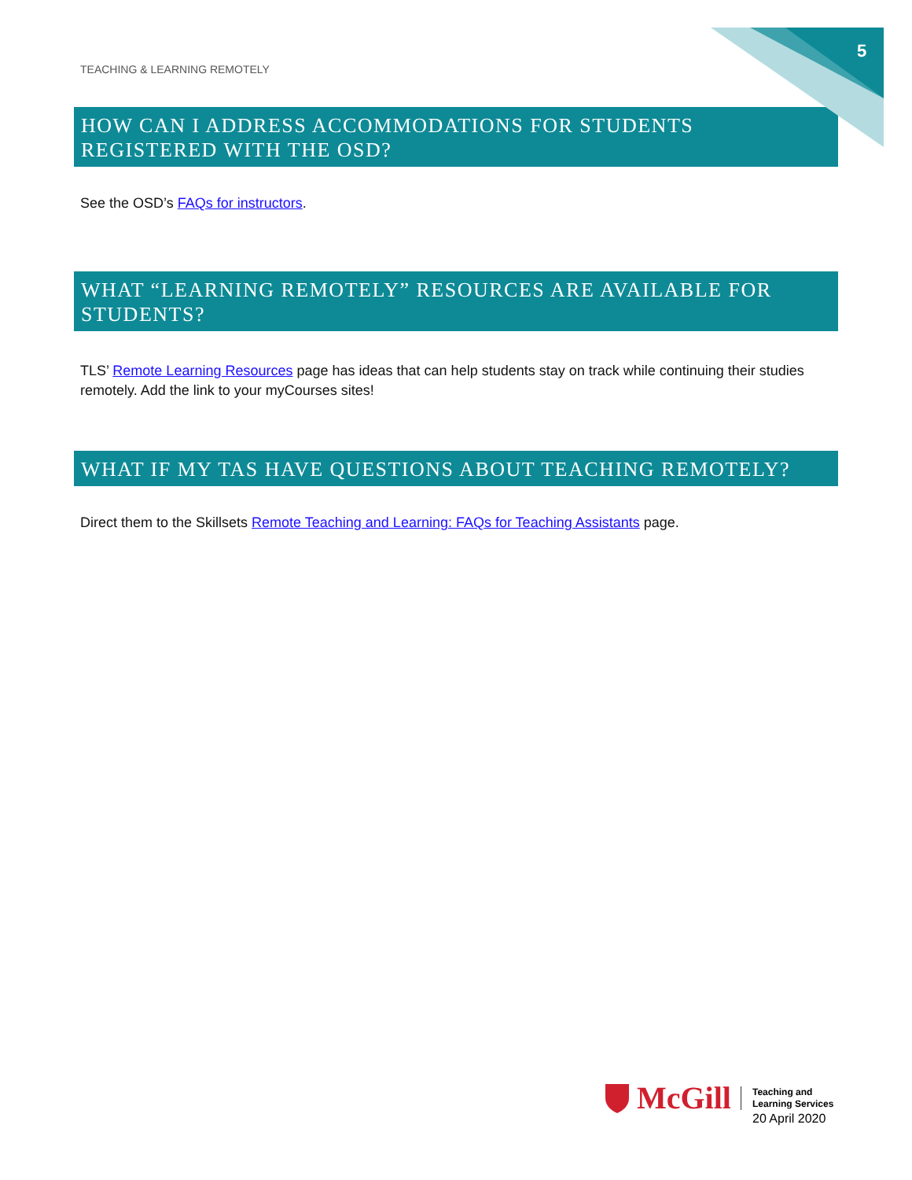5
TEACHING & LEARNING REMOTELY
HOW CAN I ADDRESS ACCOMMODATIONS FOR STUDENTS REGISTERED WITH THE OSD?
See the OSD’s FAQs for instructors.
WHAT “LEARNING REMOTELY” RESOURCES ARE AVAILABLE FOR STUDENTS?
TLS’ Remote Learning Resources page has ideas that can help students stay on track while continuing their studies remotely. Add the link to your myCourses sites!
WHAT IF MY TAS HAVE QUESTIONS ABOUT TEACHING REMOTELY?
Direct them to the Skillsets Remote Teaching and Learning: FAQs for Teaching Assistants page.
McGill
Teaching and
Learning Services
20 April 2020